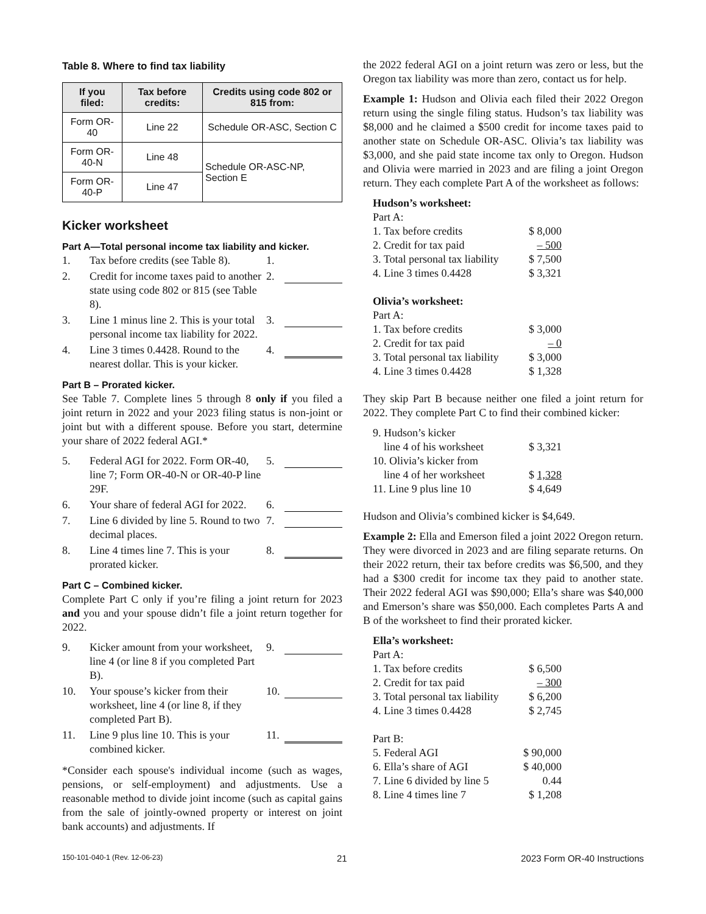Table 8. Where to find tax liability
| If you filed: | Tax before credits: | Credits using code 802 or 815 from: |
| --- | --- | --- |
| Form OR-40 | Line 22 | Schedule OR-ASC, Section C |
| Form OR-40-N | Line 48 | Schedule OR-ASC-NP, Section E |
| Form OR-40-P | Line 47 | |
Kicker worksheet
Part A—Total personal income tax liability and kicker.
1. Tax before credits (see Table 8). 1.
2. Credit for income taxes paid to another state using code 802 or 815 (see Table 8). 2.
3. Line 1 minus line 2. This is your total personal income tax liability for 2022. 3.
4. Line 3 times 0.4428. Round to the nearest dollar. This is your kicker. 4.
Part B – Prorated kicker.
See Table 7. Complete lines 5 through 8 only if you filed a joint return in 2022 and your 2023 filing status is non-joint or joint but with a different spouse. Before you start, determine your share of 2022 federal AGI.*
5. Federal AGI for 2022. Form OR-40, line 7; Form OR-40-N or OR-40-P line 29F. 5.
6. Your share of federal AGI for 2022. 6.
7. Line 6 divided by line 5. Round to two decimal places. 7.
8. Line 4 times line 7. This is your prorated kicker. 8.
Part C – Combined kicker.
Complete Part C only if you’re filing a joint return for 2023 and you and your spouse didn’t file a joint return together for 2022.
9. Kicker amount from your worksheet, line 4 (or line 8 if you completed Part B). 9.
10. Your spouse’s kicker from their worksheet, line 4 (or line 8, if they completed Part B). 10.
11. Line 9 plus line 10. This is your combined kicker. 11.
*Consider each spouse's individual income (such as wages, pensions, or self-employment) and adjustments. Use a reasonable method to divide joint income (such as capital gains from the sale of jointly-owned property or interest on joint bank accounts) and adjustments. If
the 2022 federal AGI on a joint return was zero or less, but the Oregon tax liability was more than zero, contact us for help.
Example 1: Hudson and Olivia each filed their 2022 Oregon return using the single filing status. Hudson’s tax liability was $8,000 and he claimed a $500 credit for income taxes paid to another state on Schedule OR-ASC. Olivia’s tax liability was $3,000, and she paid state income tax only to Oregon. Hudson and Olivia were married in 2023 and are filing a joint Oregon return. They each complete Part A of the worksheet as follows:
Hudson’s worksheet:
Part A:
1. Tax before credits $ 8,000
2. Credit for tax paid – 500
3. Total personal tax liability $ 7,500
4. Line 3 times 0.4428 $ 3,321
Olivia’s worksheet:
Part A:
1. Tax before credits $ 3,000
2. Credit for tax paid – 0
3. Total personal tax liability $ 3,000
4. Line 3 times 0.4428 $ 1,328
They skip Part B because neither one filed a joint return for 2022. They complete Part C to find their combined kicker:
9. Hudson’s kicker
line 4 of his worksheet $ 3,321
10. Olivia’s kicker from
line 4 of her worksheet $ 1,328
11. Line 9 plus line 10 $ 4,649
Hudson and Olivia’s combined kicker is $4,649.
Example 2: Ella and Emerson filed a joint 2022 Oregon return. They were divorced in 2023 and are filing separate returns. On their 2022 return, their tax before credits was $6,500, and they had a $300 credit for income tax they paid to another state. Their 2022 federal AGI was $90,000; Ella’s share was $40,000 and Emerson’s share was $50,000. Each completes Parts A and B of the worksheet to find their prorated kicker.
Ella’s worksheet:
Part A:
1. Tax before credits $ 6,500
2. Credit for tax paid – 300
3. Total personal tax liability $ 6,200
4. Line 3 times 0.4428 $ 2,745
Part B:
5. Federal AGI $ 90,000
6. Ella’s share of AGI $ 40,000
7. Line 6 divided by line 5 0.44
8. Line 4 times line 7 $ 1,208
150-101-040-1 (Rev. 12-06-23) 21 2023 Form OR-40 Instructions